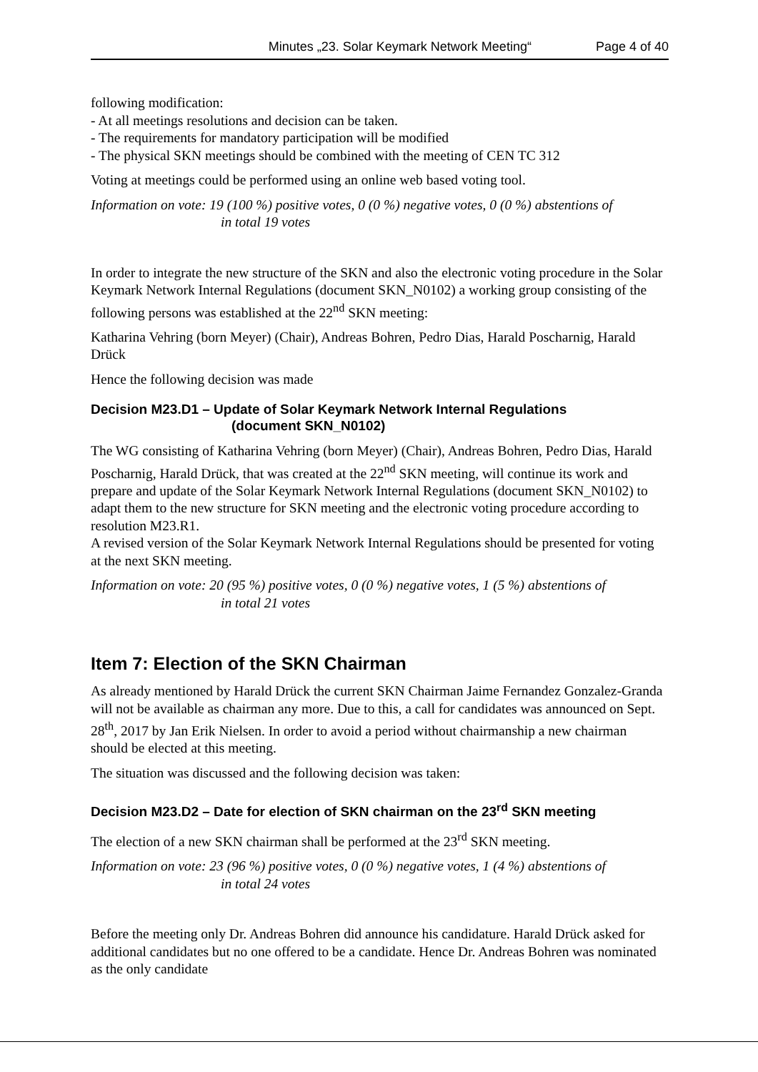Minutes „23. Solar Keymark Network Meeting“Page 4 of 40
following modification:
- At all meetings resolutions and decision can be taken.
- The requirements for mandatory participation will be modified
- The physical SKN meetings should be combined with the meeting of CEN TC 312
Voting at meetings could be performed using an online web based voting tool.
Information on vote: 19 (100 %) positive votes, 0 (0 %) negative votes, 0 (0 %) abstentions of
in total 19 votes
In order to integrate the new structure of the SKN and also the electronic voting procedure in the Solar Keymark Network Internal Regulations (document SKN_N0102) a working group consisting of the following persons was established at the 22<sup>nd</sup> SKN meeting:
Katharina Vehring (born Meyer) (Chair), Andreas Bohren, Pedro Dias, Harald Poscharnig, Harald Drück
Hence the following decision was made
Decision M23.D1 – Update of Solar Keymark Network Internal Regulations
(document SKN_N0102)
The WG consisting of Katharina Vehring (born Meyer) (Chair), Andreas Bohren, Pedro Dias, Harald Poscharnig, Harald Drück, that was created at the 22<sup>nd</sup> SKN meeting, will continue its work and prepare and update of the Solar Keymark Network Internal Regulations (document SKN_N0102) to adapt them to the new structure for SKN meeting and the electronic voting procedure according to resolution M23.R1.
A revised version of the Solar Keymark Network Internal Regulations should be presented for voting at the next SKN meeting.
Information on vote: 20 (95 %) positive votes, 0 (0 %) negative votes, 1 (5 %) abstentions of
in total 21 votes
Item 7: Election of the SKN Chairman
As already mentioned by Harald Drück the current SKN Chairman Jaime Fernandez Gonzalez-Granda will not be available as chairman any more. Due to this, a call for candidates was announced on Sept. 28<sup>th</sup>, 2017 by Jan Erik Nielsen. In order to avoid a period without chairmanship a new chairman should be elected at this meeting.
The situation was discussed and the following decision was taken:
Decision M23.D2 – Date for election of SKN chairman on the 23<sup>rd</sup> SKN meeting
The election of a new SKN chairman shall be performed at the 23<sup>rd</sup> SKN meeting.
Information on vote: 23 (96 %) positive votes, 0 (0 %) negative votes, 1 (4 %) abstentions of
in total 24 votes
Before the meeting only Dr. Andreas Bohren did announce his candidature. Harald Drück asked for additional candidates but no one offered to be a candidate. Hence Dr. Andreas Bohren was nominated as the only candidate